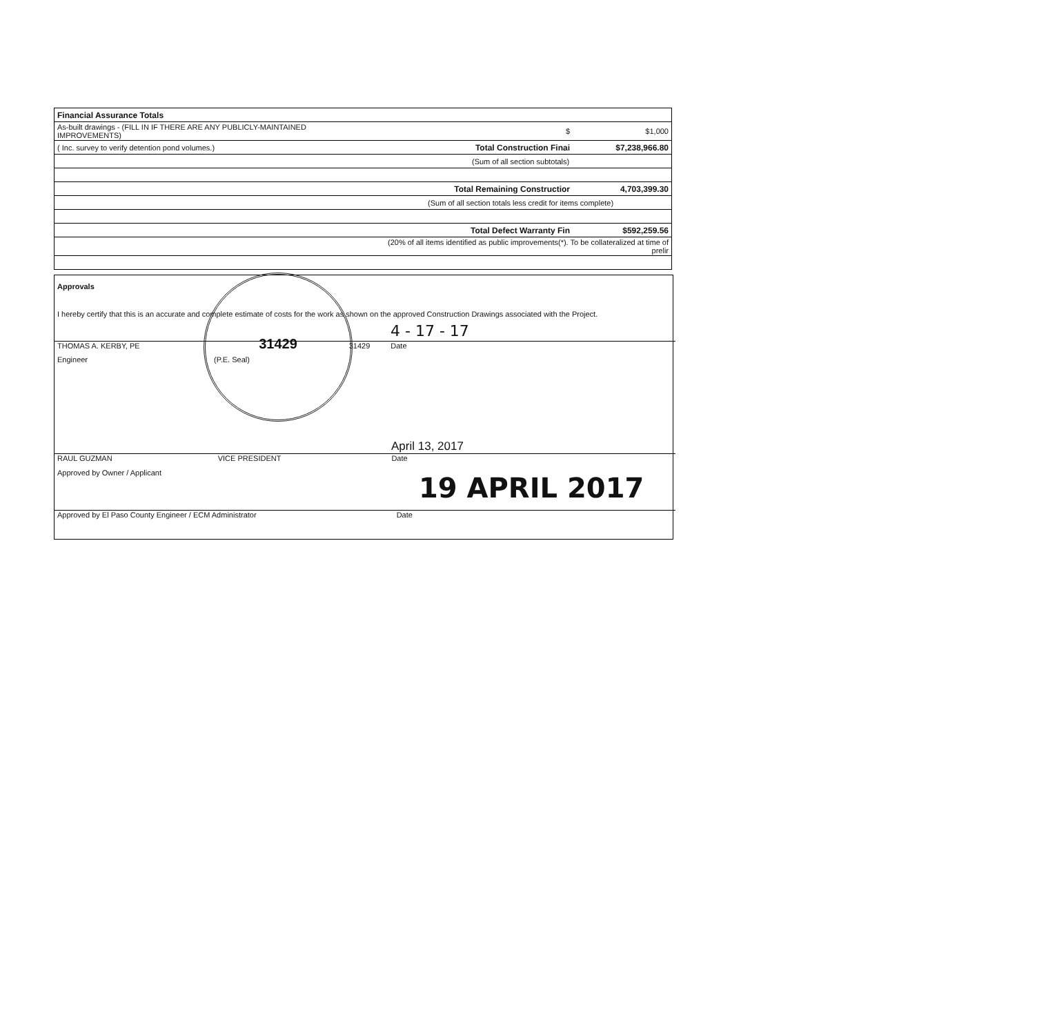| Financial Assurance Totals | | |
| As-built drawings - (FILL IN IF THERE ARE ANY PUBLICLY-MAINTAINED IMPROVEMENTS) | $ | $1,000 |
| ( Inc. survey to verify detention pond volumes.) | Total Construction Finai | $7,238,966.80 |
| | (Sum of all section subtotals) | |
| | Total Remaining Constructior | 4,703,399.30 |
| | (Sum of all section totals less credit for items complete) | |
| | Total Defect Warranty Fin | $592,259.56 |
| | (20% of all items identified as public improvements(*). To be collateralized at time of prelir | |
Approvals
I hereby certify that this is an accurate and complete estimate of costs for the work as shown on the approved Construction Drawings associated with the Project.
4 - 17 - 17
THOMAS A. KERBY, PE 31429 Date
Engineer (P.E. Seal)
April 13, 2017
RAUL GUZMAN VICE PRESIDENT Date
Approved by Owner / Applicant 19 APRIL 2017
Approved by El Paso County Engineer / ECM Administrator Date
31429